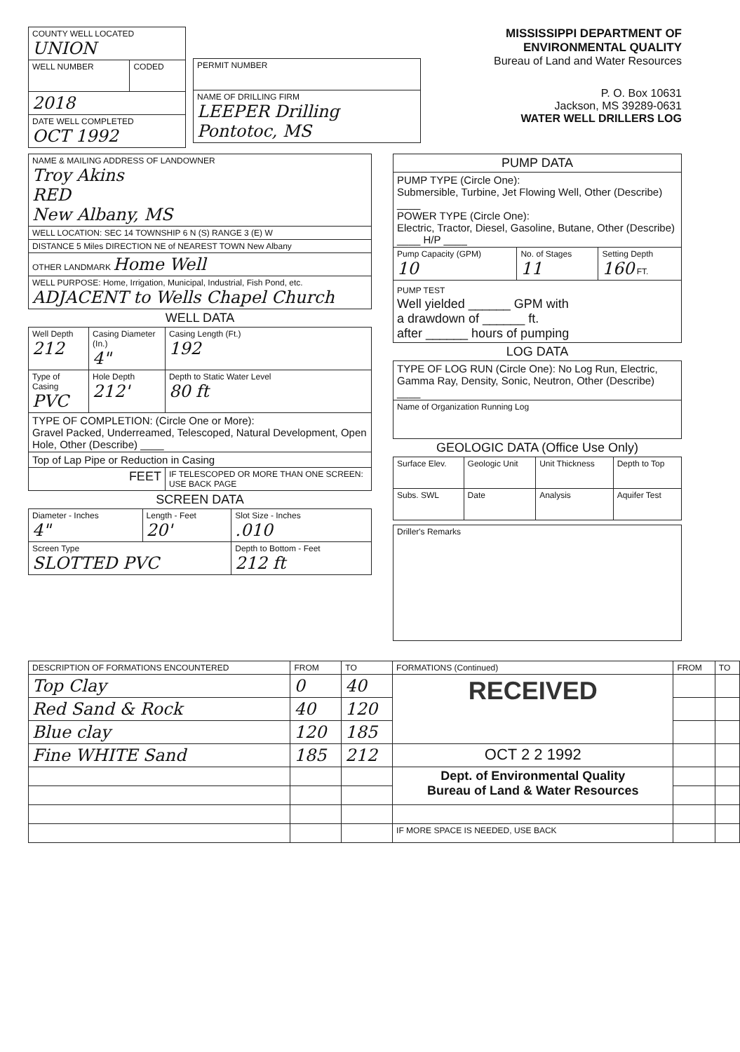| COUNTY WELL LOCATED UNION | |
| WELL NUMBER | CODED |
| 2018 | |
| DATE WELL COMPLETED OCT 1992 | |
| PERMIT NUMBER |
| NAME OF DRILLING FIRM LEEPER Drilling Pontotoc, MS |
MISSISSIPPI DEPARTMENT OF ENVIRONMENTAL QUALITY
Bureau of Land and Water Resources
P. O. Box 10631
Jackson, MS 39289-0631
WATER WELL DRILLERS LOG
| NAME & MAILING ADDRESS OF LANDOWNER Troy Akins RED New Albany, MS |
| WELL LOCATION: SEC 14 TOWNSHIP 6 N (S) RANGE 3 (E) W |
| DISTANCE 5 Miles DIRECTION NE of NEAREST TOWN New Albany |
| OTHER LANDMARK Home Well |
| WELL PURPOSE: Home, Irrigation, Municipal, Industrial, Fish Pond, etc. ADJACENT to Wells Chapel Church |
WELL DATA
| Well Depth 212 | Casing Diameter (In.) 4" | Casing Length (Ft.) 192 |
| Type of Casing PVC | Hole Depth 212' | Depth to Static Water Level 80 ft |
| TYPE OF COMPLETION: (Circle One or More): Gravel Packed, Underreamed, Telescoped, Natural Development, Open Hole, Other (Describe) ____ | | |
| Top of Lap Pipe or Reduction in Casing | | |
| FEET | | IF TELESCOPED OR MORE THAN ONE SCREEN: USE BACK PAGE |
SCREEN DATA
| Diameter - Inches 4" | Length - Feet 20' | Slot Size - Inches .010 |
| Screen Type SLOTTED PVC | | Depth to Bottom - Feet 212 ft |
| PUMP DATA | | |
| PUMP TYPE (Circle One): Submersible, Turbine, Jet Flowing Well, Other (Describe) ____ POWER TYPE (Circle One): Electric, Tractor, Diesel, Gasoline, Butane, Other (Describe) ____ H/P ____ | | |
| Pump Capacity (GPM) 10 | No. of Stages 11 | Setting Depth 160 FT. |
| PUMP TEST Well yielded ______ GPM with a drawdown of ______ ft. after ______ hours of pumping | | |
LOG DATA
| TYPE OF LOG RUN (Circle One): No Log Run, Electric, Gamma Ray, Density, Sonic, Neutron, Other (Describe) ____ |
| Name of Organization Running Log |
GEOLOGIC DATA (Office Use Only)
| Surface Elev. | Geologic Unit | Unit Thickness | Depth to Top |
| Subs. SWL | Date | Analysis | Aquifer Test |
| Driller's Remarks |
| DESCRIPTION OF FORMATIONS ENCOUNTERED | FROM | TO | FORMATIONS (Continued) | FROM | TO |
| --- | --- | --- | --- | --- | --- |
| Top Clay | 0 | 40 | RECEIVED | | |
| Red Sand & Rock | 40 | 120 | | | |
| Blue clay | 120 | 185 | | | |
| Fine WHITE Sand | 185 | 212 | OCT 2 2 1992 | | |
| | | | Dept. of Environmental Quality Bureau of Land & Water Resources | | |
| | | | IF MORE SPACE IS NEEDED, USE BACK | | |